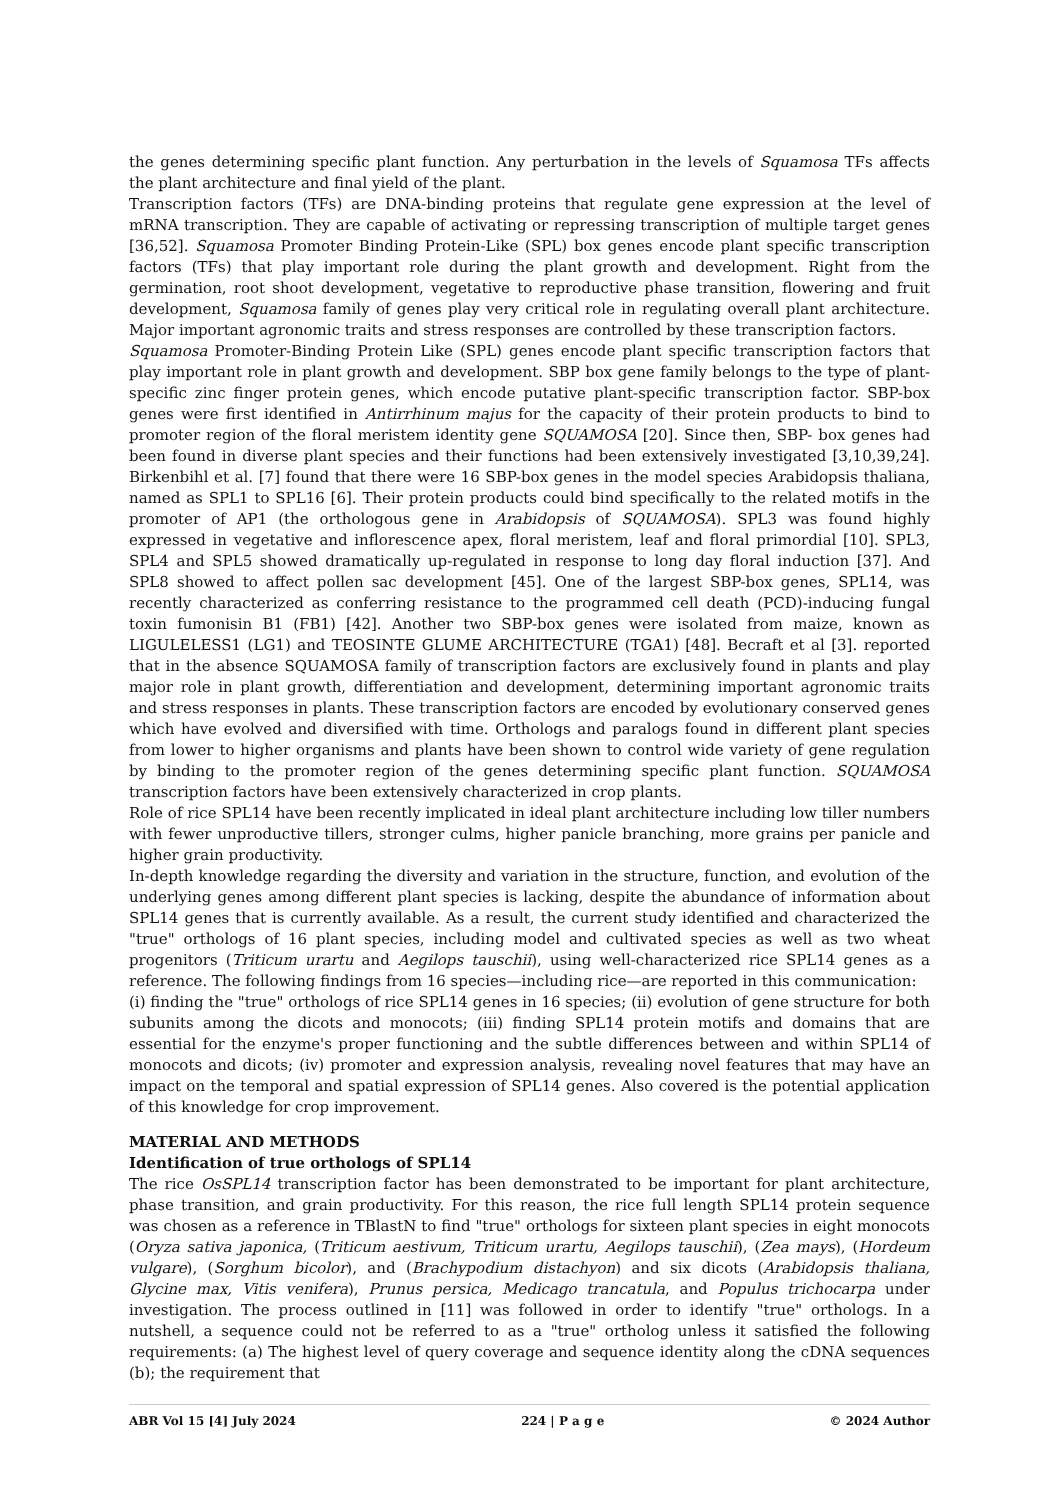the genes determining specific plant function. Any perturbation in the levels of Squamosa TFs affects the plant architecture and final yield of the plant.
Transcription factors (TFs) are DNA-binding proteins that regulate gene expression at the level of mRNA transcription. They are capable of activating or repressing transcription of multiple target genes [36,52]. Squamosa Promoter Binding Protein-Like (SPL) box genes encode plant specific transcription factors (TFs) that play important role during the plant growth and development. Right from the germination, root shoot development, vegetative to reproductive phase transition, flowering and fruit development, Squamosa family of genes play very critical role in regulating overall plant architecture. Major important agronomic traits and stress responses are controlled by these transcription factors.
Squamosa Promoter-Binding Protein Like (SPL) genes encode plant specific transcription factors that play important role in plant growth and development. SBP box gene family belongs to the type of plant-specific zinc finger protein genes, which encode putative plant-specific transcription factor. SBP-box genes were first identified in Antirrhinum majus for the capacity of their protein products to bind to promoter region of the floral meristem identity gene SQUAMOSA [20]. Since then, SBP- box genes had been found in diverse plant species and their functions had been extensively investigated [3,10,39,24]. Birkenbihl et al. [7] found that there were 16 SBP-box genes in the model species Arabidopsis thaliana, named as SPL1 to SPL16 [6]. Their protein products could bind specifically to the related motifs in the promoter of AP1 (the orthologous gene in Arabidopsis of SQUAMOSA). SPL3 was found highly expressed in vegetative and inflorescence apex, floral meristem, leaf and floral primordial [10]. SPL3, SPL4 and SPL5 showed dramatically up-regulated in response to long day floral induction [37]. And SPL8 showed to affect pollen sac development [45]. One of the largest SBP-box genes, SPL14, was recently characterized as conferring resistance to the programmed cell death (PCD)-inducing fungal toxin fumonisin B1 (FB1) [42]. Another two SBP-box genes were isolated from maize, known as LIGULELESS1 (LG1) and TEOSINTE GLUME ARCHITECTURE (TGA1) [48]. Becraft et al [3]. reported that in the absence SQUAMOSA family of transcription factors are exclusively found in plants and play major role in plant growth, differentiation and development, determining important agronomic traits and stress responses in plants. These transcription factors are encoded by evolutionary conserved genes which have evolved and diversified with time. Orthologs and paralogs found in different plant species from lower to higher organisms and plants have been shown to control wide variety of gene regulation by binding to the promoter region of the genes determining specific plant function. SQUAMOSA transcription factors have been extensively characterized in crop plants.
Role of rice SPL14 have been recently implicated in ideal plant architecture including low tiller numbers with fewer unproductive tillers, stronger culms, higher panicle branching, more grains per panicle and higher grain productivity.
In-depth knowledge regarding the diversity and variation in the structure, function, and evolution of the underlying genes among different plant species is lacking, despite the abundance of information about SPL14 genes that is currently available. As a result, the current study identified and characterized the "true" orthologs of 16 plant species, including model and cultivated species as well as two wheat progenitors (Triticum urartu and Aegilops tauschii), using well-characterized rice SPL14 genes as a reference. The following findings from 16 species—including rice—are reported in this communication:
(i) finding the "true" orthologs of rice SPL14 genes in 16 species; (ii) evolution of gene structure for both subunits among the dicots and monocots; (iii) finding SPL14 protein motifs and domains that are essential for the enzyme's proper functioning and the subtle differences between and within SPL14 of monocots and dicots; (iv) promoter and expression analysis, revealing novel features that may have an impact on the temporal and spatial expression of SPL14 genes. Also covered is the potential application of this knowledge for crop improvement.
MATERIAL AND METHODS
Identification of true orthologs of SPL14
The rice OsSPL14 transcription factor has been demonstrated to be important for plant architecture, phase transition, and grain productivity. For this reason, the rice full length SPL14 protein sequence was chosen as a reference in TBlastN to find "true" orthologs for sixteen plant species in eight monocots (Oryza sativa japonica, (Triticum aestivum, Triticum urartu, Aegilops tauschii), (Zea mays), (Hordeum vulgare), (Sorghum bicolor), and (Brachypodium distachyon) and six dicots (Arabidopsis thaliana, Glycine max, Vitis venifera), Prunus persica, Medicago trancatula, and Populus trichocarpa under investigation. The process outlined in [11] was followed in order to identify "true" orthologs. In a nutshell, a sequence could not be referred to as a "true" ortholog unless it satisfied the following requirements: (a) The highest level of query coverage and sequence identity along the cDNA sequences (b); the requirement that
ABR Vol 15 [4] July 2024 224 | P a g e © 2024 Author